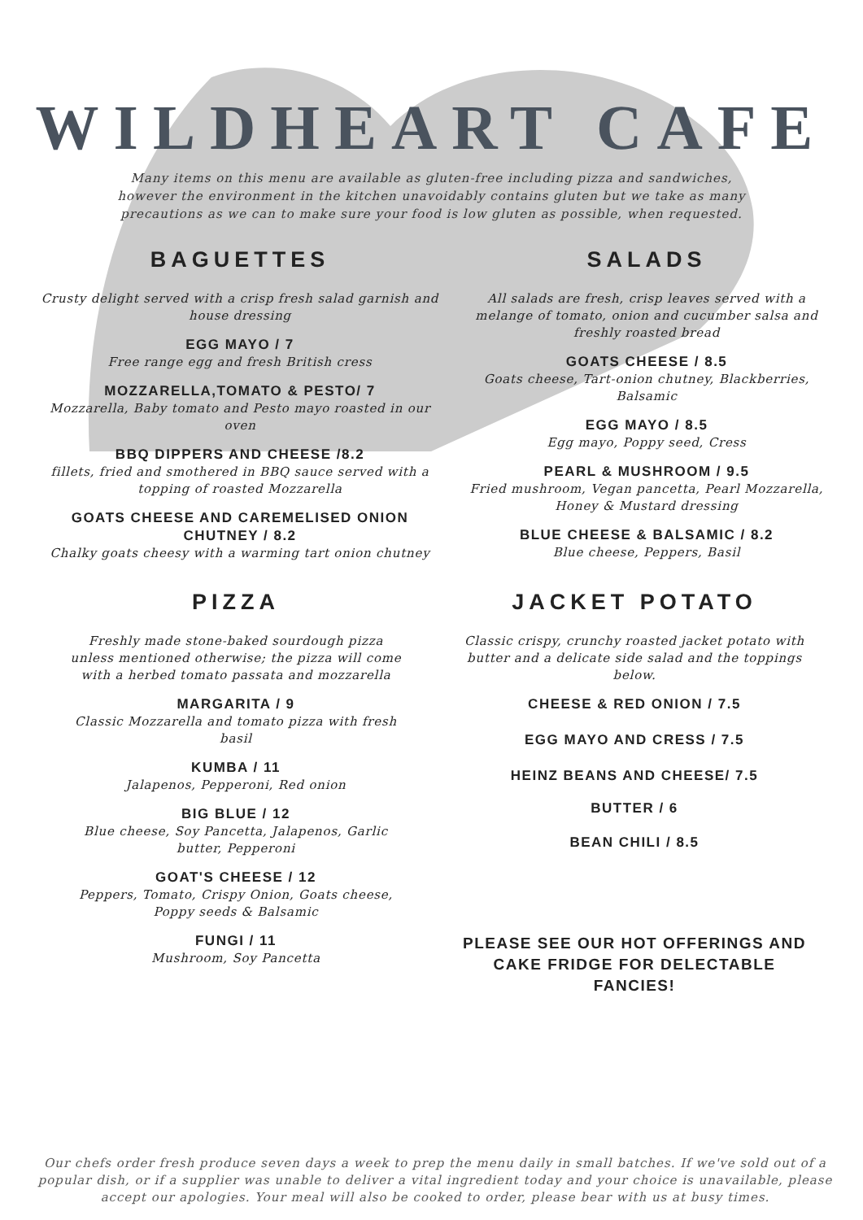WILDHEART CAFE
Many items on this menu are available as gluten-free including pizza and sandwiches, however the environment in the kitchen unavoidably contains gluten but we take as many precautions as we can to make sure your food is low gluten as possible, when requested.
BAGUETTES
Crusty delight served with a crisp fresh salad garnish and house dressing
EGG MAYO / 7
Free range egg and fresh British cress
MOZZARELLA,TOMATO & PESTO/ 7
Mozzarella, Baby tomato and Pesto mayo roasted in our oven
BBQ DIPPERS AND CHEESE /8.2
fillets, fried and smothered in BBQ sauce served with a topping of roasted Mozzarella
GOATS CHEESE AND CAREMELISED ONION CHUTNEY / 8.2
Chalky goats cheesy with a warming tart onion chutney
SALADS
All salads are fresh, crisp leaves served with a melange of tomato, onion and cucumber salsa and freshly roasted bread
GOATS CHEESE / 8.5
Goats cheese, Tart-onion chutney, Blackberries, Balsamic
EGG MAYO / 8.5
Egg mayo, Poppy seed, Cress
PEARL & MUSHROOM / 9.5
Fried mushroom, Vegan pancetta, Pearl Mozzarella, Honey & Mustard dressing
BLUE CHEESE & BALSAMIC / 8.2
Blue cheese, Peppers, Basil
PIZZA
Freshly made stone-baked sourdough pizza unless mentioned otherwise; the pizza will come with a herbed tomato passata and mozzarella
MARGARITA / 9
Classic Mozzarella and tomato pizza with fresh basil
KUMBA / 11
Jalapenos, Pepperoni, Red onion
BIG BLUE / 12
Blue cheese, Soy Pancetta, Jalapenos, Garlic butter, Pepperoni
GOAT'S CHEESE / 12
Peppers, Tomato, Crispy Onion, Goats cheese, Poppy seeds & Balsamic
FUNGI / 11
Mushroom, Soy Pancetta
JACKET POTATO
Classic crispy, crunchy roasted jacket potato with butter and a delicate side salad and the toppings below.
CHEESE & RED ONION / 7.5
EGG MAYO AND CRESS / 7.5
HEINZ BEANS AND CHEESE/ 7.5
BUTTER / 6
BEAN CHILI / 8.5
PLEASE SEE OUR HOT OFFERINGS AND CAKE FRIDGE FOR DELECTABLE FANCIES!
Our chefs order fresh produce seven days a week to prep the menu daily in small batches. If we've sold out of a popular dish, or if a supplier was unable to deliver a vital ingredient today and your choice is unavailable, please accept our apologies. Your meal will also be cooked to order, please bear with us at busy times.